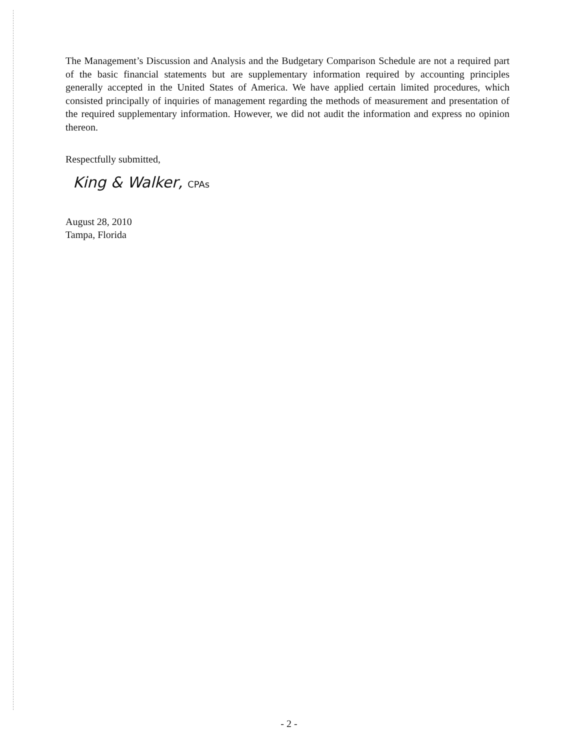The Management’s Discussion and Analysis and the Budgetary Comparison Schedule are not a required part of the basic financial statements but are supplementary information required by accounting principles generally accepted in the United States of America. We have applied certain limited procedures, which consisted principally of inquiries of management regarding the methods of measurement and presentation of the required supplementary information. However, we did not audit the information and express no opinion thereon.
Respectfully submitted,
King & Walker, CPAs
August 28, 2010
Tampa, Florida
- 2 -